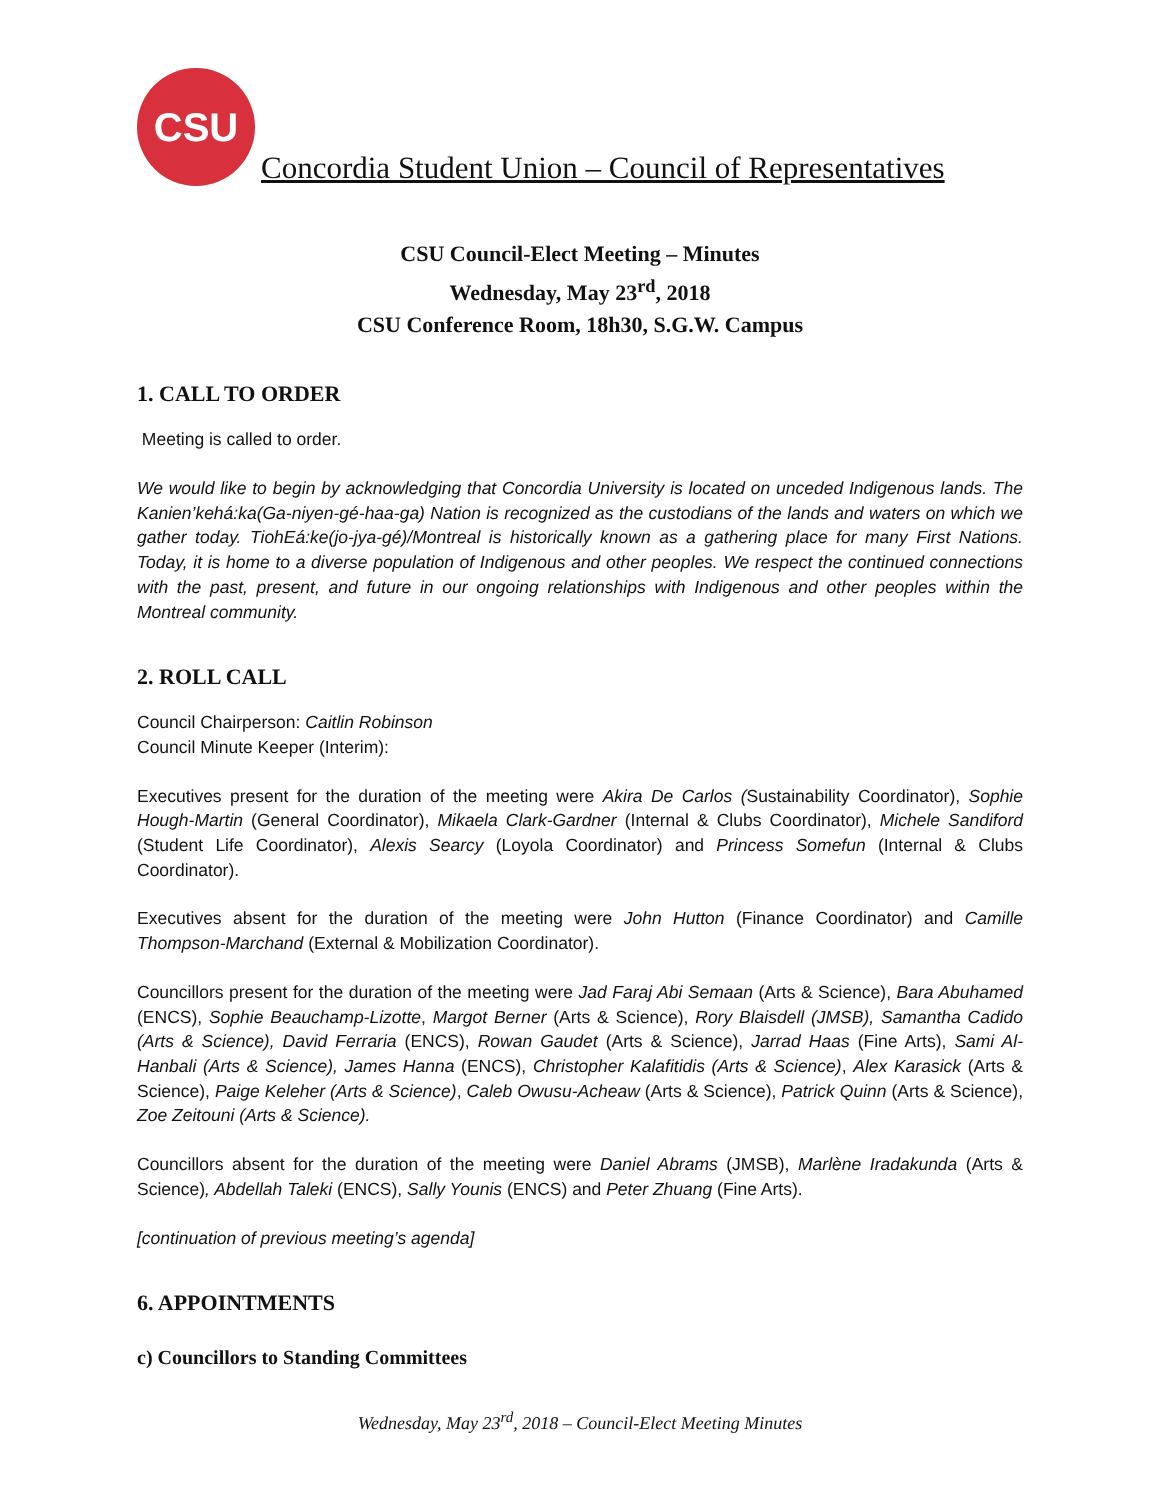CSU
Concordia Student Union – Council of Representatives
CSU Council-Elect Meeting – Minutes
Wednesday, May 23<sup>rd</sup>, 2018
CSU Conference Room, 18h30, S.G.W. Campus
1. CALL TO ORDER
Meeting is called to order.
We would like to begin by acknowledging that Concordia University is located on unceded Indigenous lands. The Kanien’kehá:ka(Ga-niyen-gé-haa-ga) Nation is recognized as the custodians of the lands and waters on which we gather today. TiohEá:ke(jo-jya-gé)/Montreal is historically known as a gathering place for many First Nations. Today, it is home to a diverse population of Indigenous and other peoples. We respect the continued connections with the past, present, and future in our ongoing relationships with Indigenous and other peoples within the Montreal community.
2. ROLL CALL
Council Chairperson: Caitlin Robinson
Council Minute Keeper (Interim):
Executives present for the duration of the meeting were Akira De Carlos (Sustainability Coordinator), Sophie Hough-Martin (General Coordinator), Mikaela Clark-Gardner (Internal & Clubs Coordinator), Michele Sandiford (Student Life Coordinator), Alexis Searcy (Loyola Coordinator) and Princess Somefun (Internal & Clubs Coordinator).
Executives absent for the duration of the meeting were John Hutton (Finance Coordinator) and Camille Thompson-Marchand (External & Mobilization Coordinator).
Councillors present for the duration of the meeting were Jad Faraj Abi Semaan (Arts & Science), Bara Abuhamed (ENCS), Sophie Beauchamp-Lizotte, Margot Berner (Arts & Science), Rory Blaisdell (JMSB), Samantha Cadido (Arts & Science), David Ferraria (ENCS), Rowan Gaudet (Arts & Science), Jarrad Haas (Fine Arts), Sami Al-Hanbali (Arts & Science), James Hanna (ENCS), Christopher Kalafitidis (Arts & Science), Alex Karasick (Arts & Science), Paige Keleher (Arts & Science), Caleb Owusu-Acheaw (Arts & Science), Patrick Quinn (Arts & Science), Zoe Zeitouni (Arts & Science).
Councillors absent for the duration of the meeting were Daniel Abrams (JMSB), Marlène Iradakunda (Arts & Science), Abdellah Taleki (ENCS), Sally Younis (ENCS) and Peter Zhuang (Fine Arts).
[continuation of previous meeting’s agenda]
6. APPOINTMENTS
c) Councillors to Standing Committees
Wednesday, May 23<sup>rd</sup>, 2018 – Council-Elect Meeting Minutes